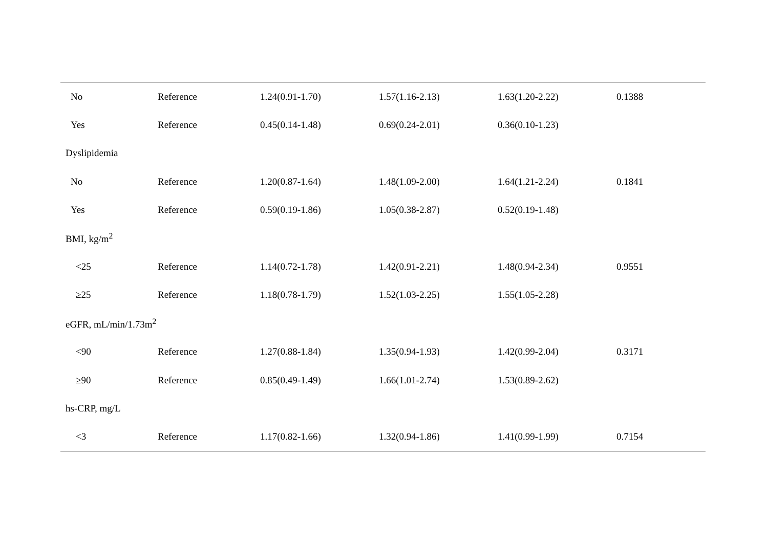| No | Reference | 1.24(0.91-1.70) | 1.57(1.16-2.13) | 1.63(1.20-2.22) | 0.1388 |
| Yes | Reference | 0.45(0.14-1.48) | 0.69(0.24-2.01) | 0.36(0.10-1.23) | |
| Dyslipidemia | | | | | |
| No | Reference | 1.20(0.87-1.64) | 1.48(1.09-2.00) | 1.64(1.21-2.24) | 0.1841 |
| Yes | Reference | 0.59(0.19-1.86) | 1.05(0.38-2.87) | 0.52(0.19-1.48) | |
| BMI, kg/m<sup>2</sup> | | | | | |
| <25 | Reference | 1.14(0.72-1.78) | 1.42(0.91-2.21) | 1.48(0.94-2.34) | 0.9551 |
| ≥25 | Reference | 1.18(0.78-1.79) | 1.52(1.03-2.25) | 1.55(1.05-2.28) | |
| eGFR, mL/min/1.73m<sup>2</sup> | | | | | |
| <90 | Reference | 1.27(0.88-1.84) | 1.35(0.94-1.93) | 1.42(0.99-2.04) | 0.3171 |
| ≥90 | Reference | 0.85(0.49-1.49) | 1.66(1.01-2.74) | 1.53(0.89-2.62) | |
| hs-CRP, mg/L | | | | | |
| <3 | Reference | 1.17(0.82-1.66) | 1.32(0.94-1.86) | 1.41(0.99-1.99) | 0.7154 |